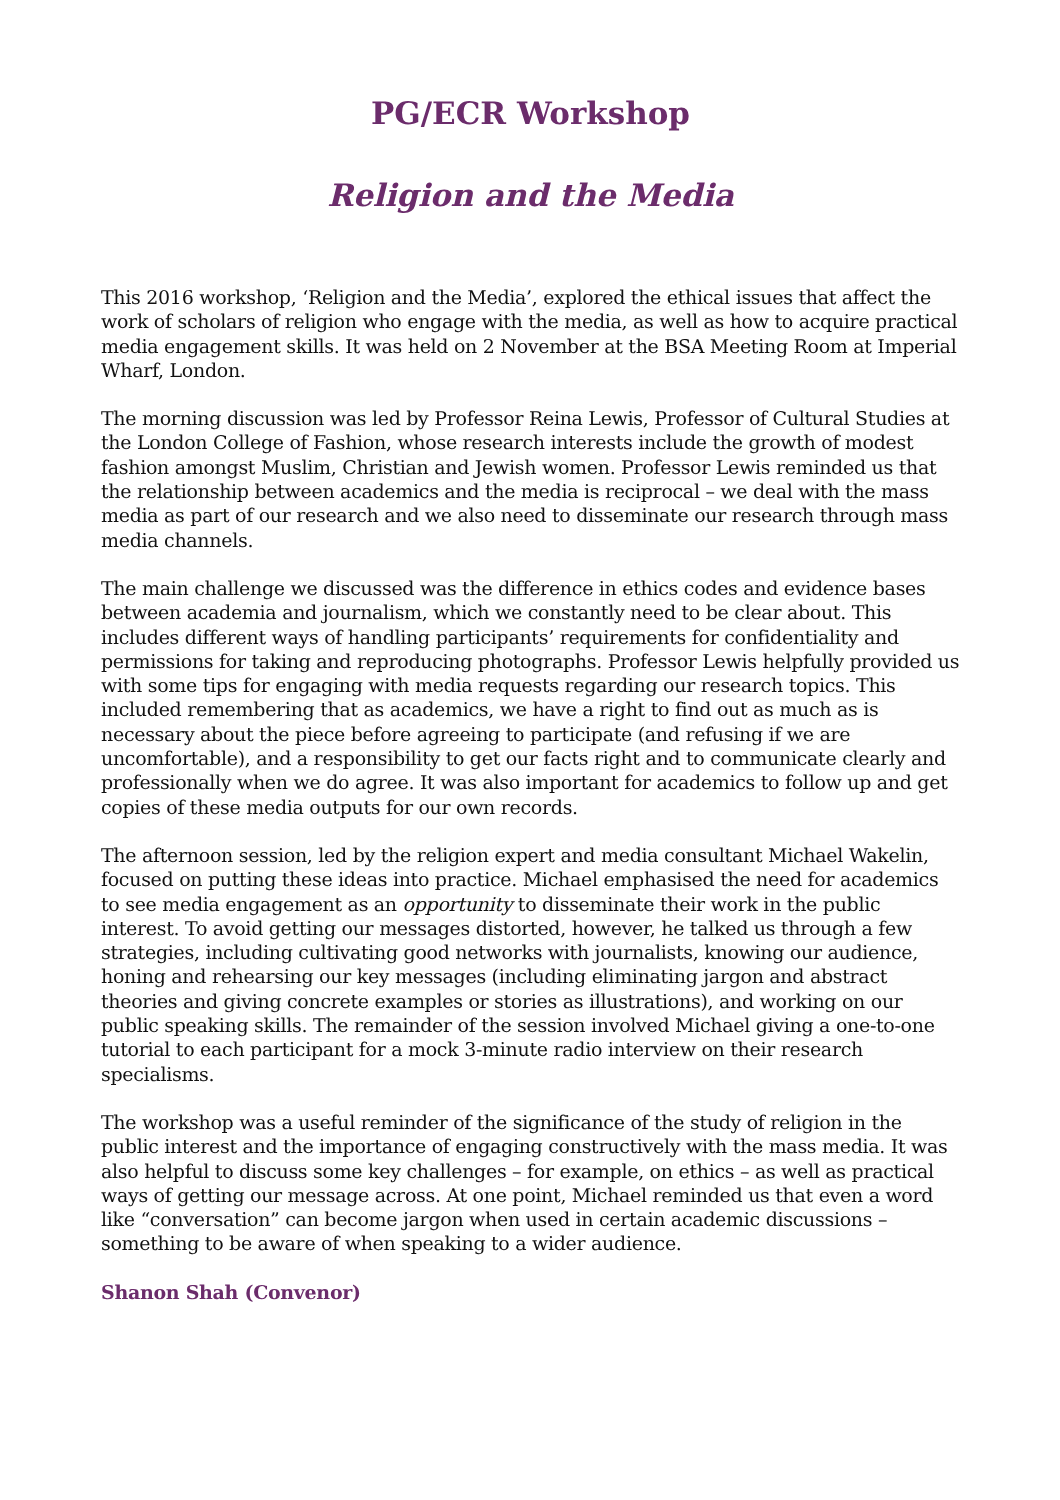PG/ECR Workshop
Religion and the Media
This 2016 workshop, ‘Religion and the Media’, explored the ethical issues that affect the work of scholars of religion who engage with the media, as well as how to acquire practical media engagement skills. It was held on 2 November at the BSA Meeting Room at Imperial Wharf, London.
The morning discussion was led by Professor Reina Lewis, Professor of Cultural Studies at the London College of Fashion, whose research interests include the growth of modest fashion amongst Muslim, Christian and Jewish women. Professor Lewis reminded us that the relationship between academics and the media is reciprocal – we deal with the mass media as part of our research and we also need to disseminate our research through mass media channels.
The main challenge we discussed was the difference in ethics codes and evidence bases between academia and journalism, which we constantly need to be clear about. This includes different ways of handling participants’ requirements for confidentiality and permissions for taking and reproducing photographs. Professor Lewis helpfully provided us with some tips for engaging with media requests regarding our research topics. This included remembering that as academics, we have a right to find out as much as is necessary about the piece before agreeing to participate (and refusing if we are uncomfortable), and a responsibility to get our facts right and to communicate clearly and professionally when we do agree. It was also important for academics to follow up and get copies of these media outputs for our own records.
The afternoon session, led by the religion expert and media consultant Michael Wakelin, focused on putting these ideas into practice. Michael emphasised the need for academics to see media engagement as an opportunity to disseminate their work in the public interest. To avoid getting our messages distorted, however, he talked us through a few strategies, including cultivating good networks with journalists, knowing our audience, honing and rehearsing our key messages (including eliminating jargon and abstract theories and giving concrete examples or stories as illustrations), and working on our public speaking skills. The remainder of the session involved Michael giving a one-to-one tutorial to each participant for a mock 3-minute radio interview on their research specialisms.
The workshop was a useful reminder of the significance of the study of religion in the public interest and the importance of engaging constructively with the mass media. It was also helpful to discuss some key challenges – for example, on ethics – as well as practical ways of getting our message across. At one point, Michael reminded us that even a word like “conversation” can become jargon when used in certain academic discussions – something to be aware of when speaking to a wider audience.
Shanon Shah (Convenor)